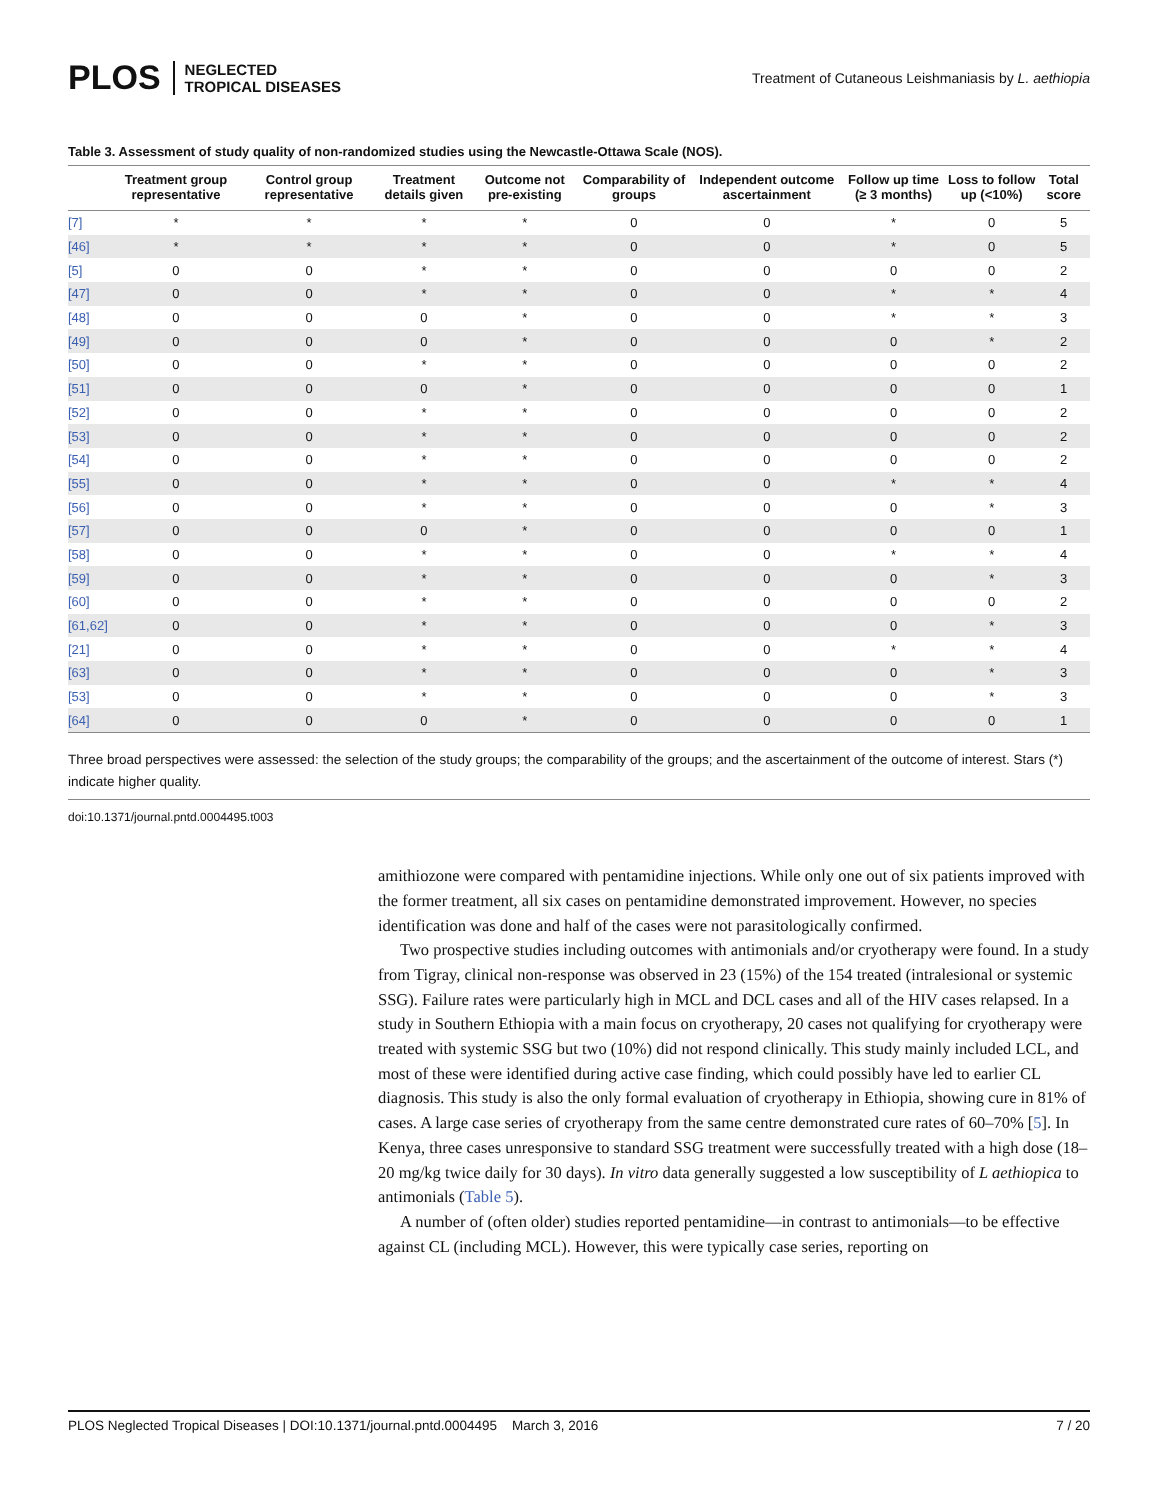PLOS NEGLECTED
TROPICAL DISEASES
Treatment of Cutaneous Leishmaniasis by L. aethiopia
Table 3. Assessment of study quality of non-randomized studies using the Newcastle-Ottawa Scale (NOS).
| | Treatment group representative | Control group representative | Treatment details given | Outcome not pre-existing | Comparability of groups | Independent outcome ascertainment | Follow up time (≥ 3 months) | Loss to follow up (<10%) | Total score |
| --- | --- | --- | --- | --- | --- | --- | --- | --- | --- |
| [7] | * | * | * | * | 0 | 0 | * | 0 | 5 |
| [46] | * | * | * | * | 0 | 0 | * | 0 | 5 |
| [5] | 0 | 0 | * | * | 0 | 0 | 0 | 0 | 2 |
| [47] | 0 | 0 | * | * | 0 | 0 | * | * | 4 |
| [48] | 0 | 0 | 0 | * | 0 | 0 | * | * | 3 |
| [49] | 0 | 0 | 0 | * | 0 | 0 | 0 | * | 2 |
| [50] | 0 | 0 | * | * | 0 | 0 | 0 | 0 | 2 |
| [51] | 0 | 0 | 0 | * | 0 | 0 | 0 | 0 | 1 |
| [52] | 0 | 0 | * | * | 0 | 0 | 0 | 0 | 2 |
| [53] | 0 | 0 | * | * | 0 | 0 | 0 | 0 | 2 |
| [54] | 0 | 0 | * | * | 0 | 0 | 0 | 0 | 2 |
| [55] | 0 | 0 | * | * | 0 | 0 | * | * | 4 |
| [56] | 0 | 0 | * | * | 0 | 0 | 0 | * | 3 |
| [57] | 0 | 0 | 0 | * | 0 | 0 | 0 | 0 | 1 |
| [58] | 0 | 0 | * | * | 0 | 0 | * | * | 4 |
| [59] | 0 | 0 | * | * | 0 | 0 | 0 | * | 3 |
| [60] | 0 | 0 | * | * | 0 | 0 | 0 | 0 | 2 |
| [61,62] | 0 | 0 | * | * | 0 | 0 | 0 | * | 3 |
| [21] | 0 | 0 | * | * | 0 | 0 | * | * | 4 |
| [63] | 0 | 0 | * | * | 0 | 0 | 0 | * | 3 |
| [53] | 0 | 0 | * | * | 0 | 0 | 0 | * | 3 |
| [64] | 0 | 0 | 0 | * | 0 | 0 | 0 | 0 | 1 |
Three broad perspectives were assessed: the selection of the study groups; the comparability of the groups; and the ascertainment of the outcome of interest. Stars (*) indicate higher quality.
doi:10.1371/journal.pntd.0004495.t003
amithiozone were compared with pentamidine injections. While only one out of six patients improved with the former treatment, all six cases on pentamidine demonstrated improvement. However, no species identification was done and half of the cases were not parasitologically confirmed.
Two prospective studies including outcomes with antimonials and/or cryotherapy were found. In a study from Tigray, clinical non-response was observed in 23 (15%) of the 154 treated (intralesional or systemic SSG). Failure rates were particularly high in MCL and DCL cases and all of the HIV cases relapsed. In a study in Southern Ethiopia with a main focus on cryotherapy, 20 cases not qualifying for cryotherapy were treated with systemic SSG but two (10%) did not respond clinically. This study mainly included LCL, and most of these were identified during active case finding, which could possibly have led to earlier CL diagnosis. This study is also the only formal evaluation of cryotherapy in Ethiopia, showing cure in 81% of cases. A large case series of cryotherapy from the same centre demonstrated cure rates of 60–70% [5]. In Kenya, three cases unresponsive to standard SSG treatment were successfully treated with a high dose (18–20 mg/kg twice daily for 30 days). In vitro data generally suggested a low susceptibility of L aethiopica to antimonials (Table 5).
A number of (often older) studies reported pentamidine—in contrast to antimonials—to be effective against CL (including MCL). However, this were typically case series, reporting on
PLOS Neglected Tropical Diseases | DOI:10.1371/journal.pntd.0004495 March 3, 2016 7 / 20